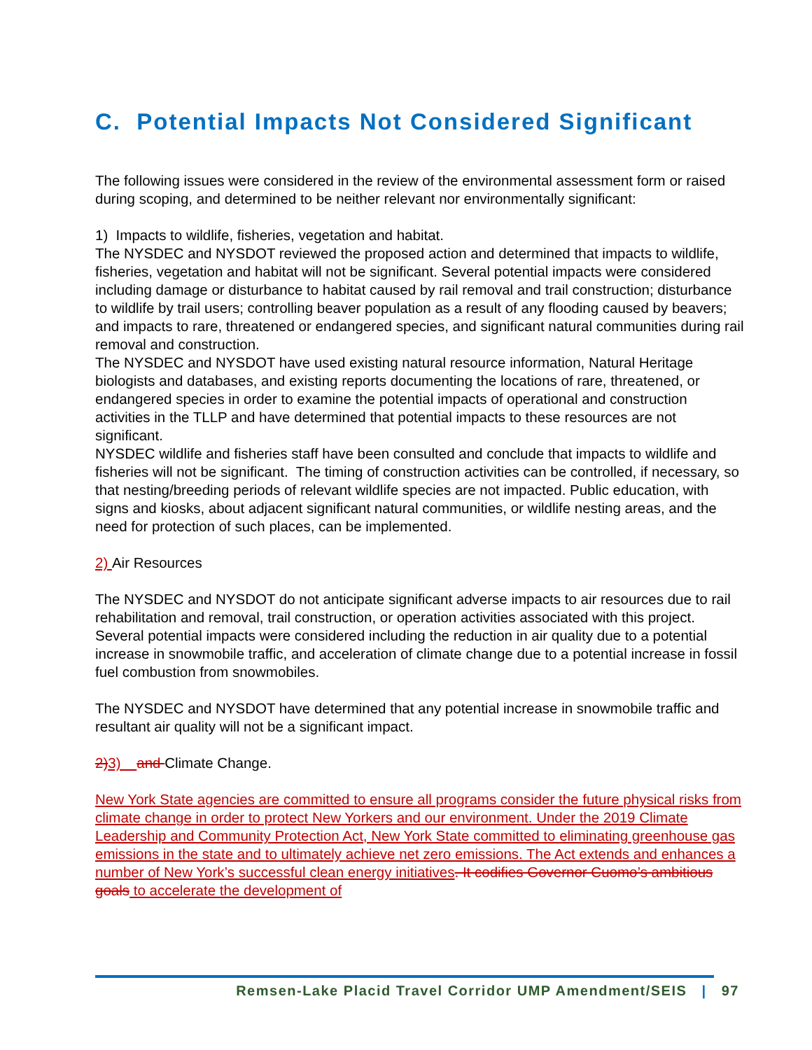C. Potential Impacts Not Considered Significant
The following issues were considered in the review of the environmental assessment form or raised during scoping, and determined to be neither relevant nor environmentally significant:
1) Impacts to wildlife, fisheries, vegetation and habitat.
The NYSDEC and NYSDOT reviewed the proposed action and determined that impacts to wildlife, fisheries, vegetation and habitat will not be significant. Several potential impacts were considered including damage or disturbance to habitat caused by rail removal and trail construction; disturbance to wildlife by trail users; controlling beaver population as a result of any flooding caused by beavers; and impacts to rare, threatened or endangered species, and significant natural communities during rail removal and construction.
The NYSDEC and NYSDOT have used existing natural resource information, Natural Heritage biologists and databases, and existing reports documenting the locations of rare, threatened, or endangered species in order to examine the potential impacts of operational and construction activities in the TLLP and have determined that potential impacts to these resources are not significant.
NYSDEC wildlife and fisheries staff have been consulted and conclude that impacts to wildlife and fisheries will not be significant. The timing of construction activities can be controlled, if necessary, so that nesting/breeding periods of relevant wildlife species are not impacted. Public education, with signs and kiosks, about adjacent significant natural communities, or wildlife nesting areas, and the need for protection of such places, can be implemented.
2) Air Resources
The NYSDEC and NYSDOT do not anticipate significant adverse impacts to air resources due to rail rehabilitation and removal, trail construction, or operation activities associated with this project. Several potential impacts were considered including the reduction in air quality due to a potential increase in snowmobile traffic, and acceleration of climate change due to a potential increase in fossil fuel combustion from snowmobiles.
The NYSDEC and NYSDOT have determined that any potential increase in snowmobile traffic and resultant air quality will not be a significant impact.
2) 3) and Climate Change.
New York State agencies are committed to ensure all programs consider the future physical risks from climate change in order to protect New Yorkers and our environment. Under the 2019 Climate Leadership and Community Protection Act, New York State committed to eliminating greenhouse gas emissions in the state and to ultimately achieve net zero emissions. The Act extends and enhances a number of New York’s successful clean energy initiatives. It codifies Governor Cuomo’s ambitious goals to accelerate the development of
Remsen-Lake Placid Travel Corridor UMP Amendment/SEIS | 97